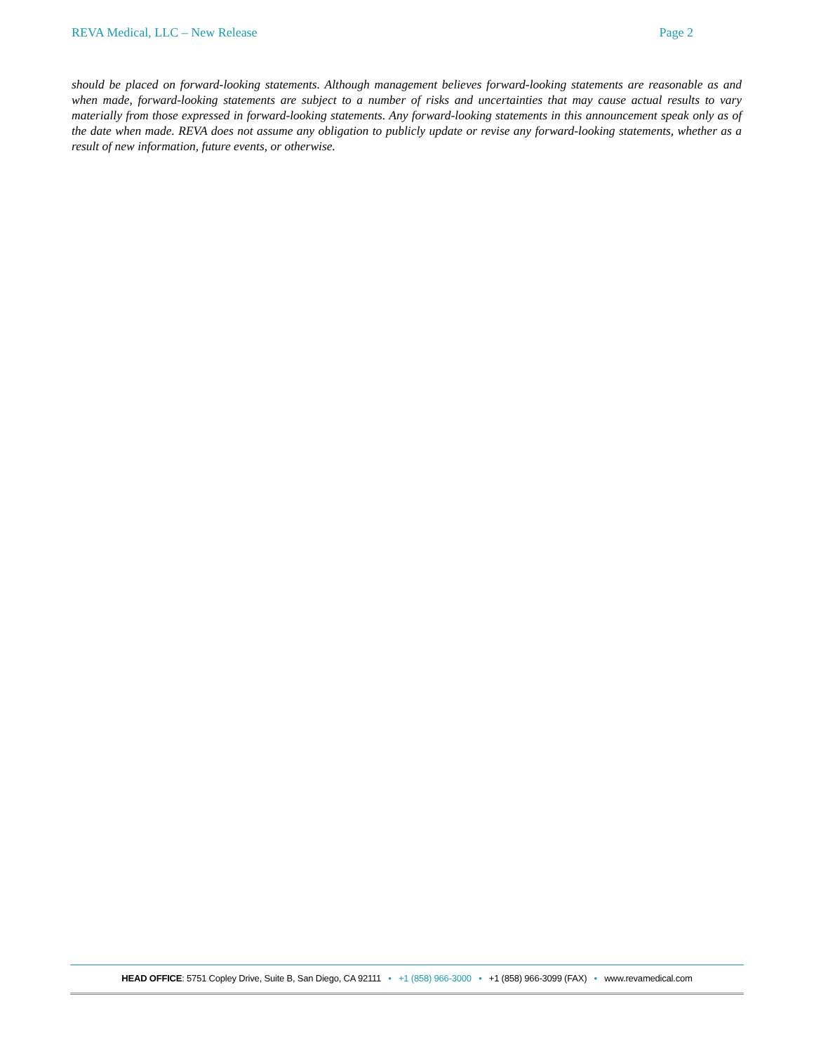REVA Medical, LLC – New Release Page 2
should be placed on forward-looking statements. Although management believes forward-looking statements are reasonable as and when made, forward-looking statements are subject to a number of risks and uncertainties that may cause actual results to vary materially from those expressed in forward-looking statements. Any forward-looking statements in this announcement speak only as of the date when made. REVA does not assume any obligation to publicly update or revise any forward-looking statements, whether as a result of new information, future events, or otherwise.
HEAD OFFICE: 5751 Copley Drive, Suite B, San Diego, CA 92111 • +1 (858) 966-3000 • +1 (858) 966-3099 (FAX) • www.revamedical.com